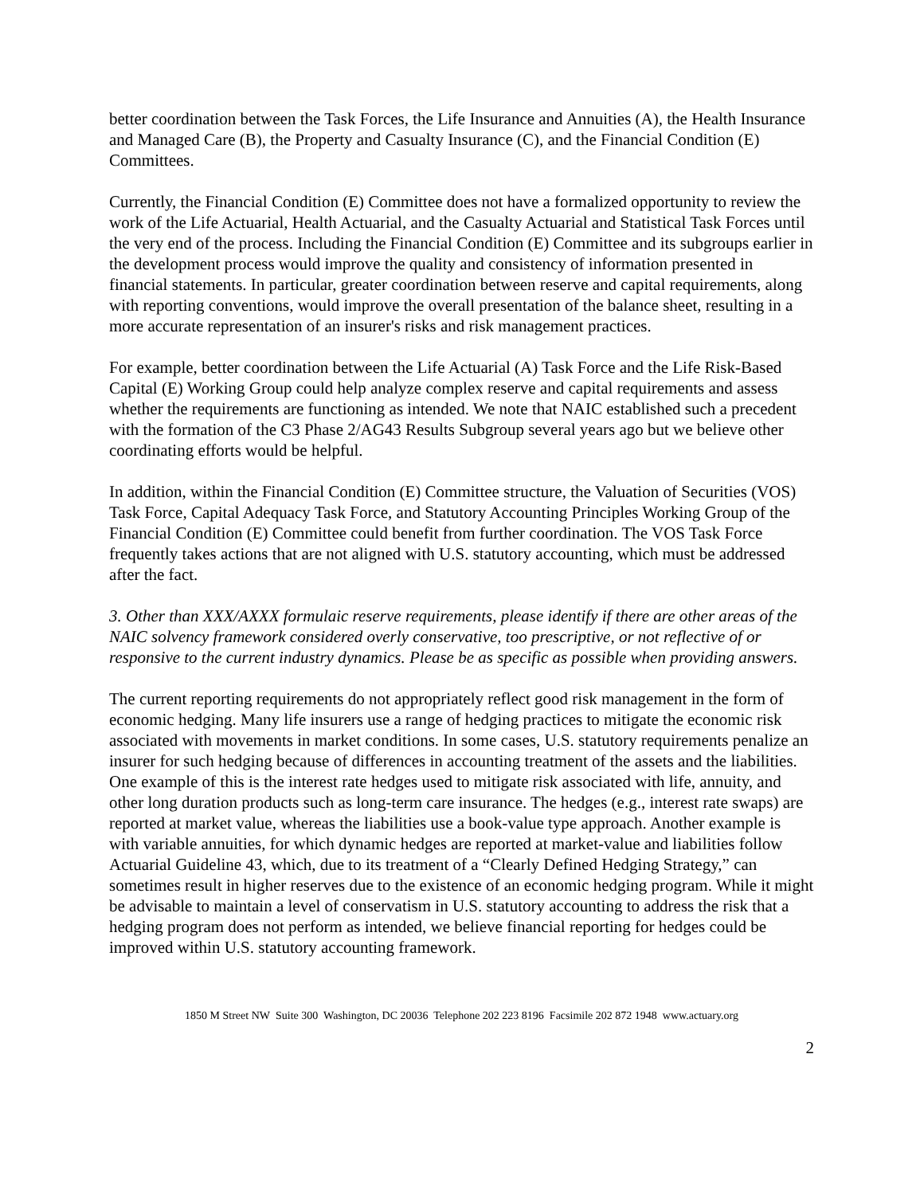better coordination between the Task Forces, the Life Insurance and Annuities (A), the Health Insurance and Managed Care (B), the Property and Casualty Insurance (C), and the Financial Condition (E) Committees.
Currently, the Financial Condition (E) Committee does not have a formalized opportunity to review the work of the Life Actuarial, Health Actuarial, and the Casualty Actuarial and Statistical Task Forces until the very end of the process. Including the Financial Condition (E) Committee and its subgroups earlier in the development process would improve the quality and consistency of information presented in financial statements. In particular, greater coordination between reserve and capital requirements, along with reporting conventions, would improve the overall presentation of the balance sheet, resulting in a more accurate representation of an insurer's risks and risk management practices.
For example, better coordination between the Life Actuarial (A) Task Force and the Life Risk-Based Capital (E) Working Group could help analyze complex reserve and capital requirements and assess whether the requirements are functioning as intended. We note that NAIC established such a precedent with the formation of the C3 Phase 2/AG43 Results Subgroup several years ago but we believe other coordinating efforts would be helpful.
In addition, within the Financial Condition (E) Committee structure, the Valuation of Securities (VOS) Task Force, Capital Adequacy Task Force, and Statutory Accounting Principles Working Group of the Financial Condition (E) Committee could benefit from further coordination. The VOS Task Force frequently takes actions that are not aligned with U.S. statutory accounting, which must be addressed after the fact.
3. Other than XXX/AXXX formulaic reserve requirements, please identify if there are other areas of the NAIC solvency framework considered overly conservative, too prescriptive, or not reflective of or responsive to the current industry dynamics. Please be as specific as possible when providing answers.
The current reporting requirements do not appropriately reflect good risk management in the form of economic hedging. Many life insurers use a range of hedging practices to mitigate the economic risk associated with movements in market conditions. In some cases, U.S. statutory requirements penalize an insurer for such hedging because of differences in accounting treatment of the assets and the liabilities. One example of this is the interest rate hedges used to mitigate risk associated with life, annuity, and other long duration products such as long-term care insurance. The hedges (e.g., interest rate swaps) are reported at market value, whereas the liabilities use a book-value type approach. Another example is with variable annuities, for which dynamic hedges are reported at market-value and liabilities follow Actuarial Guideline 43, which, due to its treatment of a “Clearly Defined Hedging Strategy,” can sometimes result in higher reserves due to the existence of an economic hedging program. While it might be advisable to maintain a level of conservatism in U.S. statutory accounting to address the risk that a hedging program does not perform as intended, we believe financial reporting for hedges could be improved within U.S. statutory accounting framework.
1850 M Street NW Suite 300 Washington, DC 20036 Telephone 202 223 8196 Facsimile 202 872 1948 www.actuary.org
2